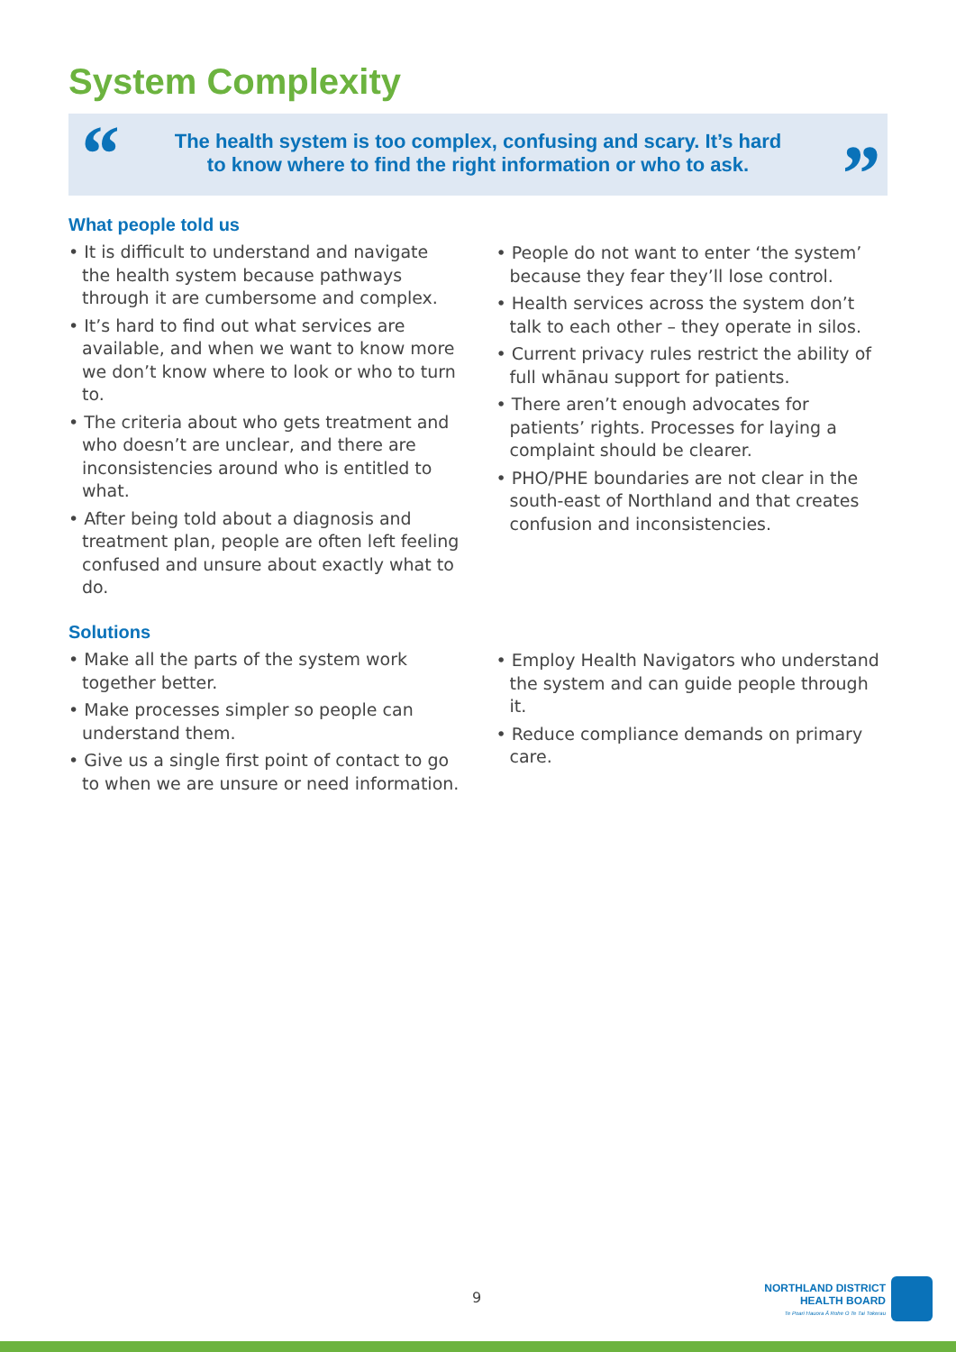System Complexity
“
The health system is too complex, confusing and scary. It’s hard
to know where to find the right information or who to ask.
”
What people told us
• It is difficult to understand and navigate the health system because pathways through it are cumbersome and complex.
• It’s hard to find out what services are available, and when we want to know more we don’t know where to look or who to turn to.
• The criteria about who gets treatment and who doesn’t are unclear, and there are inconsistencies around who is entitled to what.
• After being told about a diagnosis and treatment plan, people are often left feeling confused and unsure about exactly what to do.
• People do not want to enter ‘the system’ because they fear they’ll lose control.
• Health services across the system don’t talk to each other – they operate in silos.
• Current privacy rules restrict the ability of full whānau support for patients.
• There aren’t enough advocates for patients’ rights. Processes for laying a complaint should be clearer.
• PHO/PHE boundaries are not clear in the south-east of Northland and that creates confusion and inconsistencies.
Solutions
• Make all the parts of the system work together better.
• Make processes simpler so people can understand them.
• Give us a single first point of contact to go to when we are unsure or need information.
• Employ Health Navigators who understand the system and can guide people through it.
• Reduce compliance demands on primary care.
9
NORTHLAND DISTRICT
HEALTH BOARD
Te Poari Hauora Ā Rohe O Te Tai Tokerau